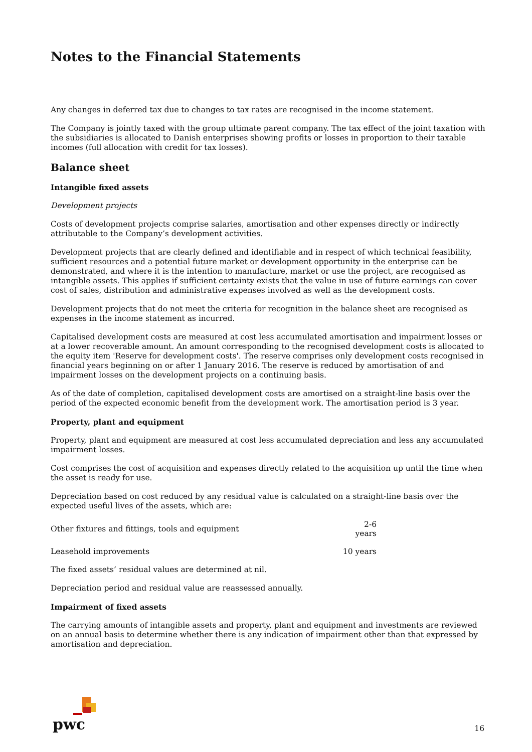Notes to the Financial Statements
Any changes in deferred tax due to changes to tax rates are recognised in the income statement.
The Company is jointly taxed with the group ultimate parent company. The tax effect of the joint taxation with the subsidiaries is allocated to Danish enterprises showing profits or losses in proportion to their taxable incomes (full allocation with credit for tax losses).
Balance sheet
Intangible fixed assets
Development projects
Costs of development projects comprise salaries, amortisation and other expenses directly or indirectly attributable to the Company’s development activities.
Development projects that are clearly defined and identifiable and in respect of which technical feasibility, sufficient resources and a potential future market or development opportunity in the enterprise can be demonstrated, and where it is the intention to manufacture, market or use the project, are recognised as intangible assets. This applies if sufficient certainty exists that the value in use of future earnings can cover cost of sales, distribution and administrative expenses involved as well as the development costs.
Development projects that do not meet the criteria for recognition in the balance sheet are recognised as expenses in the income statement as incurred.
Capitalised development costs are measured at cost less accumulated amortisation and impairment losses or at a lower recoverable amount. An amount corresponding to the recognised development costs is allocated to the equity item 'Reserve for development costs'. The reserve comprises only development costs recognised in financial years beginning on or after 1 January 2016. The reserve is reduced by amortisation of and impairment losses on the development projects on a continuing basis.
As of the date of completion, capitalised development costs are amortised on a straight-line basis over the period of the expected economic benefit from the development work. The amortisation period is 3 year.
Property, plant and equipment
Property, plant and equipment are measured at cost less accumulated depreciation and less any accumulated impairment losses.
Cost comprises the cost of acquisition and expenses directly related to the acquisition up until the time when the asset is ready for use.
Depreciation based on cost reduced by any residual value is calculated on a straight-line basis over the expected useful lives of the assets, which are:
| Other fixtures and fittings, tools and equipment | 2-6 years |
| Leasehold improvements | 10 years |
The fixed assets’ residual values are determined at nil.
Depreciation period and residual value are reassessed annually.
Impairment of fixed assets
The carrying amounts of intangible assets and property, plant and equipment and investments are reviewed on an annual basis to determine whether there is any indication of impairment other than that expressed by amortisation and depreciation.
pwc
16